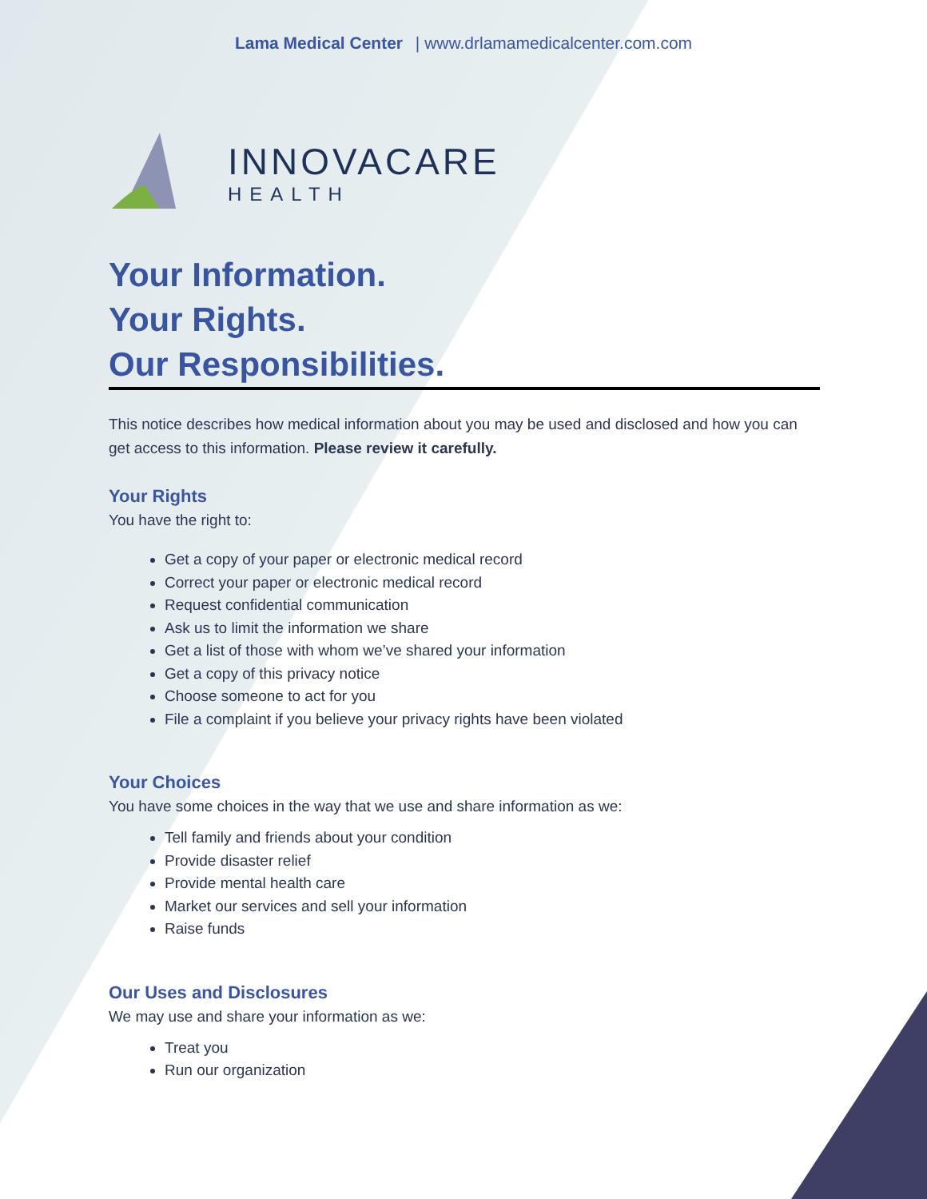Lama Medical Center | www.drlamamedicalcenter.com.com
INNOVACARE
HEALTH
Your Information.
Your Rights.
Our Responsibilities.
This notice describes how medical information about you may be used and disclosed and how you can get access to this information. Please review it carefully.
Your Rights
You have the right to:
Get a copy of your paper or electronic medical record
Correct your paper or electronic medical record
Request confidential communication
Ask us to limit the information we share
Get a list of those with whom we’ve shared your information
Get a copy of this privacy notice
Choose someone to act for you
File a complaint if you believe your privacy rights have been violated
Your Choices
You have some choices in the way that we use and share information as we:
Tell family and friends about your condition
Provide disaster relief
Provide mental health care
Market our services and sell your information
Raise funds
Our Uses and Disclosures
We may use and share your information as we:
Treat you
Run our organization